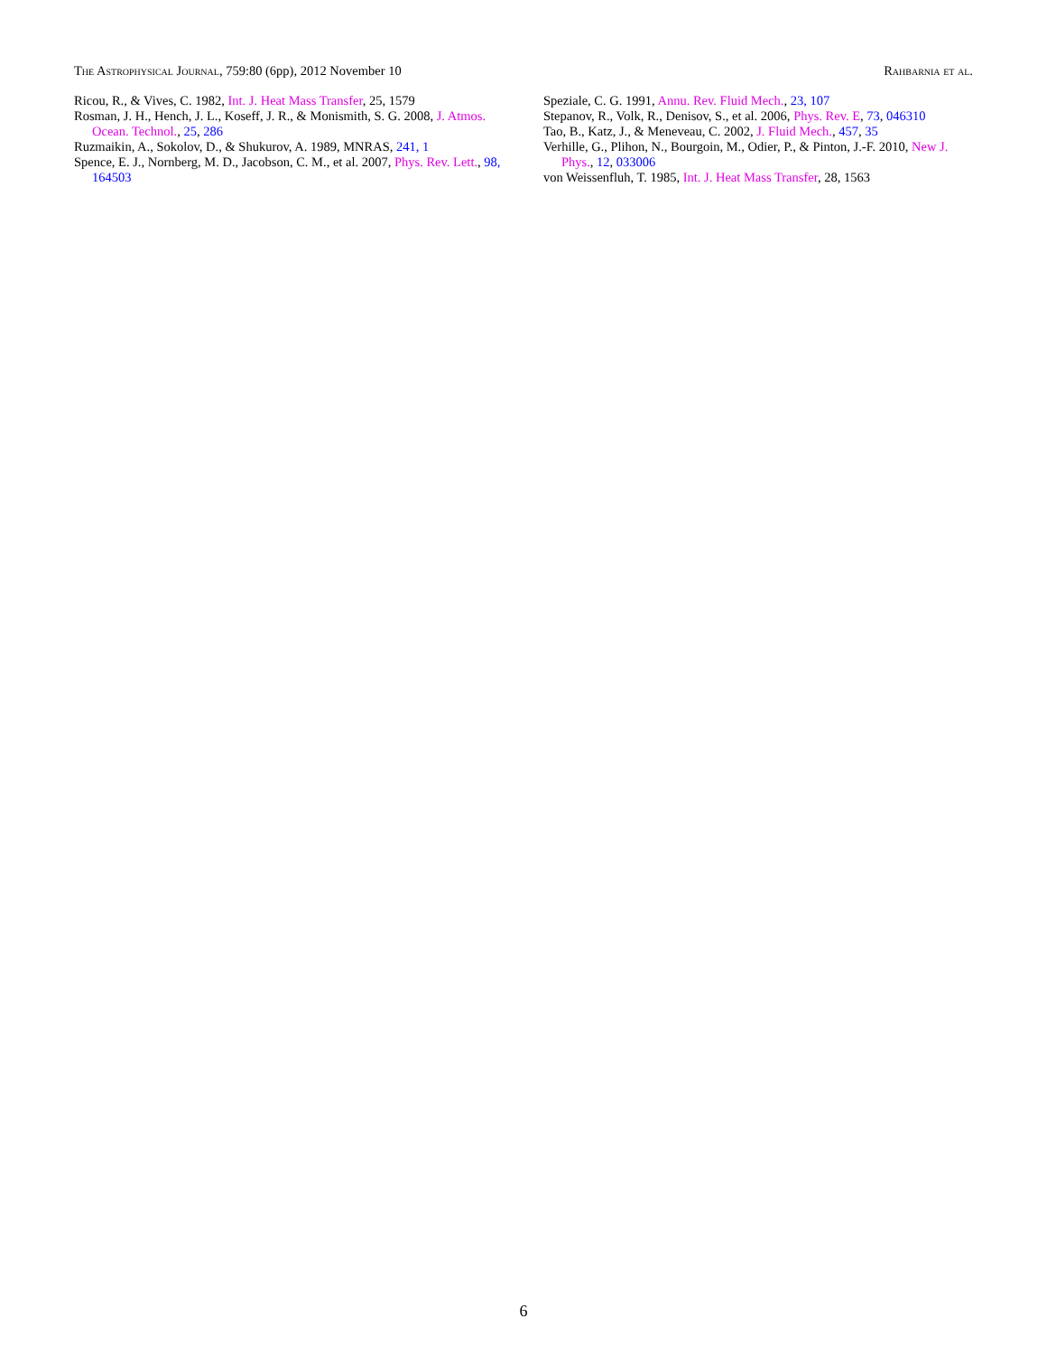The Astrophysical Journal, 759:80 (6pp), 2012 November 10 Rahbarnia et al.
Ricou, R., & Vives, C. 1982, Int. J. Heat Mass Transfer, 25, 1579
Rosman, J. H., Hench, J. L., Koseff, J. R., & Monismith, S. G. 2008, J. Atmos. Ocean. Technol., 25, 286
Ruzmaikin, A., Sokolov, D., & Shukurov, A. 1989, MNRAS, 241, 1
Spence, E. J., Nornberg, M. D., Jacobson, C. M., et al. 2007, Phys. Rev. Lett., 98, 164503
Speziale, C. G. 1991, Annu. Rev. Fluid Mech., 23, 107
Stepanov, R., Volk, R., Denisov, S., et al. 2006, Phys. Rev. E, 73, 046310
Tao, B., Katz, J., & Meneveau, C. 2002, J. Fluid Mech., 457, 35
Verhille, G., Plihon, N., Bourgoin, M., Odier, P., & Pinton, J.-F. 2010, New J. Phys., 12, 033006
von Weissenfluh, T. 1985, Int. J. Heat Mass Transfer, 28, 1563
6